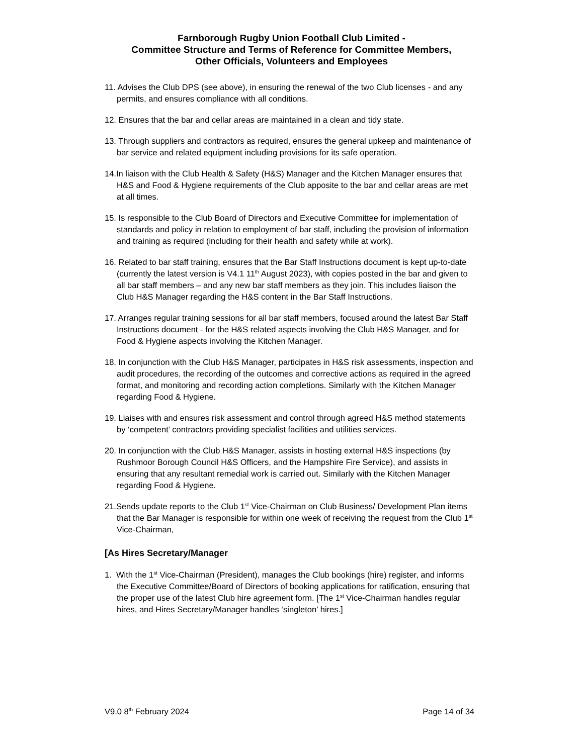Farnborough Rugby Union Football Club Limited -
Committee Structure and Terms of Reference for Committee Members,
Other Officials, Volunteers and Employees
11. Advises the Club DPS (see above), in ensuring the renewal of the two Club licenses - and any permits, and ensures compliance with all conditions.
12. Ensures that the bar and cellar areas are maintained in a clean and tidy state.
13. Through suppliers and contractors as required, ensures the general upkeep and maintenance of bar service and related equipment including provisions for its safe operation.
14.In liaison with the Club Health & Safety (H&S) Manager and the Kitchen Manager ensures that H&S and Food & Hygiene requirements of the Club apposite to the bar and cellar areas are met at all times.
15. Is responsible to the Club Board of Directors and Executive Committee for implementation of standards and policy in relation to employment of bar staff, including the provision of information and training as required (including for their health and safety while at work).
16. Related to bar staff training, ensures that the Bar Staff Instructions document is kept up-to-date (currently the latest version is V4.1 11<sup>th</sup> August 2023), with copies posted in the bar and given to all bar staff members – and any new bar staff members as they join. This includes liaison the Club H&S Manager regarding the H&S content in the Bar Staff Instructions.
17. Arranges regular training sessions for all bar staff members, focused around the latest Bar Staff Instructions document - for the H&S related aspects involving the Club H&S Manager, and for Food & Hygiene aspects involving the Kitchen Manager.
18. In conjunction with the Club H&S Manager, participates in H&S risk assessments, inspection and audit procedures, the recording of the outcomes and corrective actions as required in the agreed format, and monitoring and recording action completions. Similarly with the Kitchen Manager regarding Food & Hygiene.
19. Liaises with and ensures risk assessment and control through agreed H&S method statements by ‘competent’ contractors providing specialist facilities and utilities services.
20. In conjunction with the Club H&S Manager, assists in hosting external H&S inspections (by Rushmoor Borough Council H&S Officers, and the Hampshire Fire Service), and assists in ensuring that any resultant remedial work is carried out. Similarly with the Kitchen Manager regarding Food & Hygiene.
21.Sends update reports to the Club 1<sup>st</sup> Vice-Chairman on Club Business/ Development Plan items that the Bar Manager is responsible for within one week of receiving the request from the Club 1<sup>st</sup> Vice-Chairman,
[As Hires Secretary/Manager
1. With the 1<sup>st</sup> Vice-Chairman (President), manages the Club bookings (hire) register, and informs the Executive Committee/Board of Directors of booking applications for ratification, ensuring that the proper use of the latest Club hire agreement form. [The 1<sup>st</sup> Vice-Chairman handles regular hires, and Hires Secretary/Manager handles ‘singleton’ hires.]
V9.0 8<sup>th</sup> February 2024 Page 14 of 34